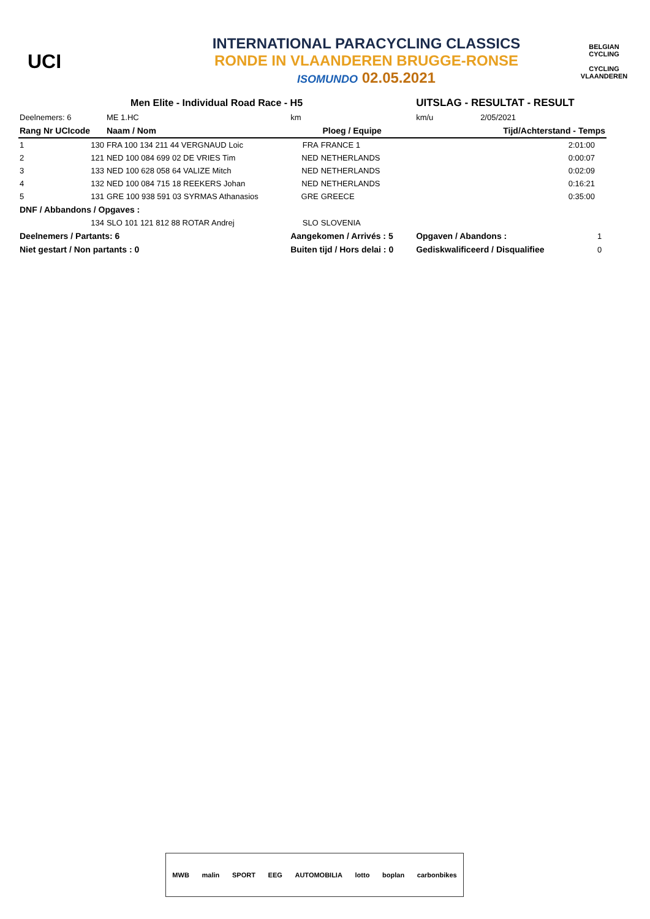UCI
INTERNATIONAL PARACYCLING CLASSICS
RONDE IN VLAANDEREN BRUGGE-RONSE
ISOMUNDO 02.05.2021
BELGIAN CYCLING
CYCLING VLAANDEREN
| Men Elite - Individual Road Race - H5 | | | | | UITSLAG - RESULTAT - RESULT | | |
| Deelnemers: 6 | | ME 1.HC | km | | km/u | 2/05/2021 | |
| Rang Nr UCIcode | | Naam / Nom | Ploeg / Equipe | | | Tijd/Achterstand - Temps | |
| 1 | 130 | FRA 100 134 211 44 VERGNAUD Loic | FRA | FRANCE 1 | | 2:01:00 | |
| 2 | 121 | NED 100 084 699 02 DE VRIES Tim | NED | NETHERLANDS | | 0:00:07 | |
| 3 | 133 | NED 100 628 058 64 VALIZE Mitch | NED | NETHERLANDS | | 0:02:09 | |
| 4 | 132 | NED 100 084 715 18 REEKERS Johan | NED | NETHERLANDS | | 0:16:21 | |
| 5 | 131 | GRE 100 938 591 03 SYRMAS Athanasios | GRE | GREECE | | 0:35:00 | |
| DNF / Abbandons / Opgaves : | | | | | | | |
| | 134 | SLO 101 121 812 88 ROTAR Andrej | SLO | SLOVENIA | | | |
| Deelnemers / Partants: 6 | | | Aangekomen / Arrivés : 5 | | Opgaven / Abandons : | | 1 |
| Niet gestart / Non partants : 0 | | | Buiten tijd / Hors delai : 0 | | Gediskwalificeerd / Disqualifiee | | 0 |
MWB malin SPORT EEG AUTOMOBILIA lotto boplan carbonbikes